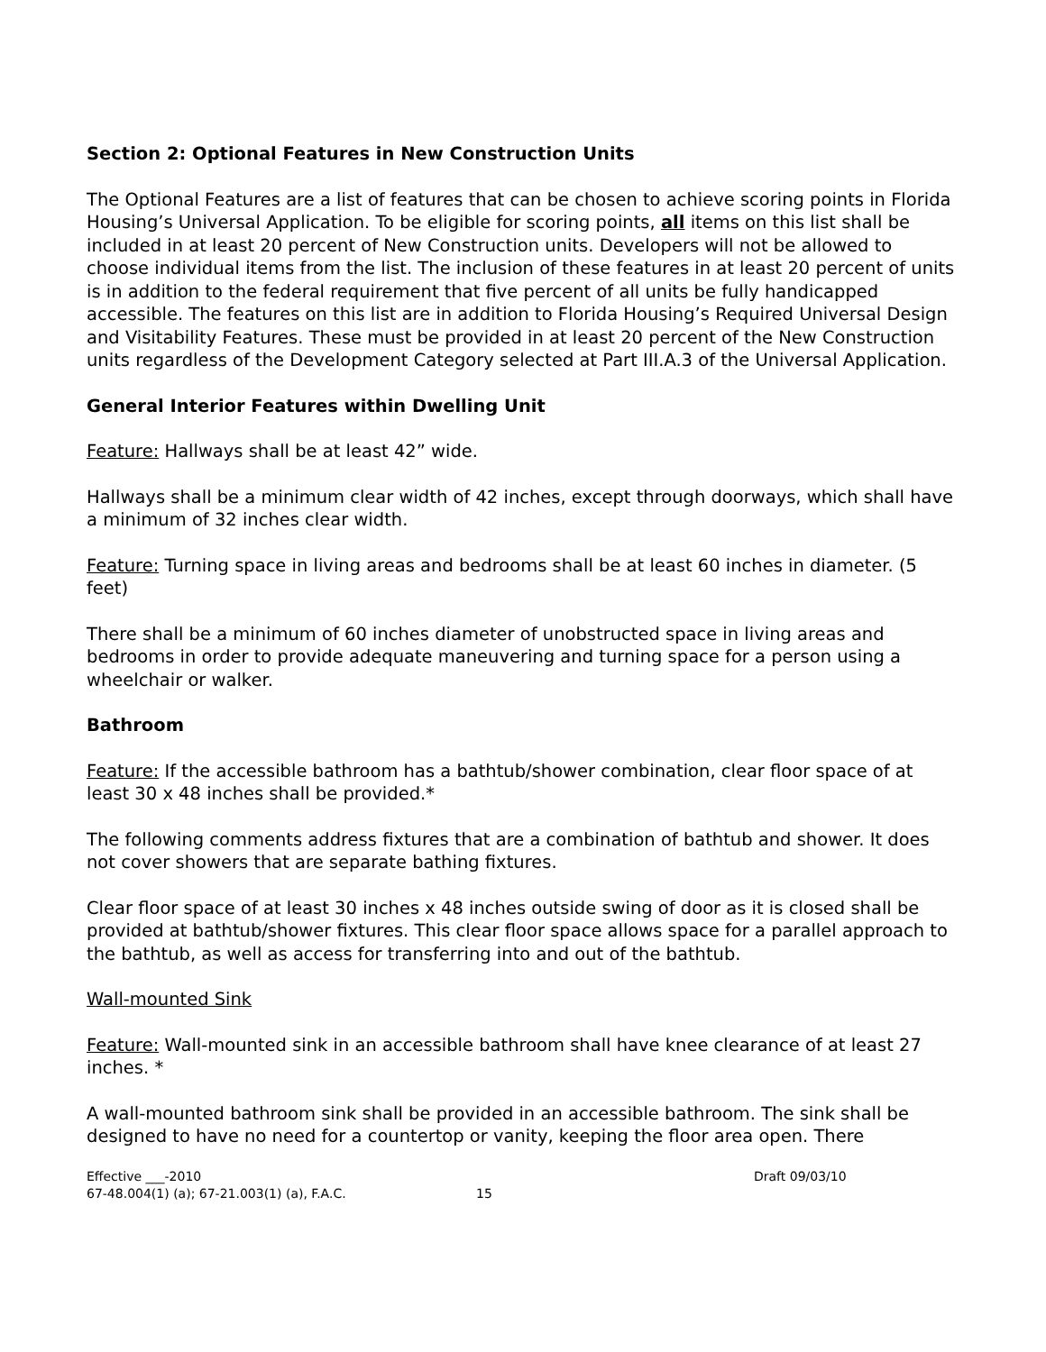Section 2: Optional Features in New Construction Units
The Optional Features are a list of features that can be chosen to achieve scoring points in Florida Housing’s Universal Application. To be eligible for scoring points, all items on this list shall be included in at least 20 percent of New Construction units. Developers will not be allowed to choose individual items from the list. The inclusion of these features in at least 20 percent of units is in addition to the federal requirement that five percent of all units be fully handicapped accessible. The features on this list are in addition to Florida Housing’s Required Universal Design and Visitability Features. These must be provided in at least 20 percent of the New Construction units regardless of the Development Category selected at Part III.A.3 of the Universal Application.
General Interior Features within Dwelling Unit
Feature: Hallways shall be at least 42” wide.
Hallways shall be a minimum clear width of 42 inches, except through doorways, which shall have a minimum of 32 inches clear width.
Feature: Turning space in living areas and bedrooms shall be at least 60 inches in diameter. (5 feet)
There shall be a minimum of 60 inches diameter of unobstructed space in living areas and bedrooms in order to provide adequate maneuvering and turning space for a person using a wheelchair or walker.
Bathroom
Feature: If the accessible bathroom has a bathtub/shower combination, clear floor space of at least 30 x 48 inches shall be provided.*
The following comments address fixtures that are a combination of bathtub and shower. It does not cover showers that are separate bathing fixtures.
Clear floor space of at least 30 inches x 48 inches outside swing of door as it is closed shall be provided at bathtub/shower fixtures. This clear floor space allows space for a parallel approach to the bathtub, as well as access for transferring into and out of the bathtub.
Wall-mounted Sink
Feature: Wall-mounted sink in an accessible bathroom shall have knee clearance of at least 27 inches. *
A wall-mounted bathroom sink shall be provided in an accessible bathroom. The sink shall be designed to have no need for a countertop or vanity, keeping the floor area open. There
Effective ___-2010
67-48.004(1) (a); 67-21.003(1) (a), F.A.C.
15
Draft 09/03/10